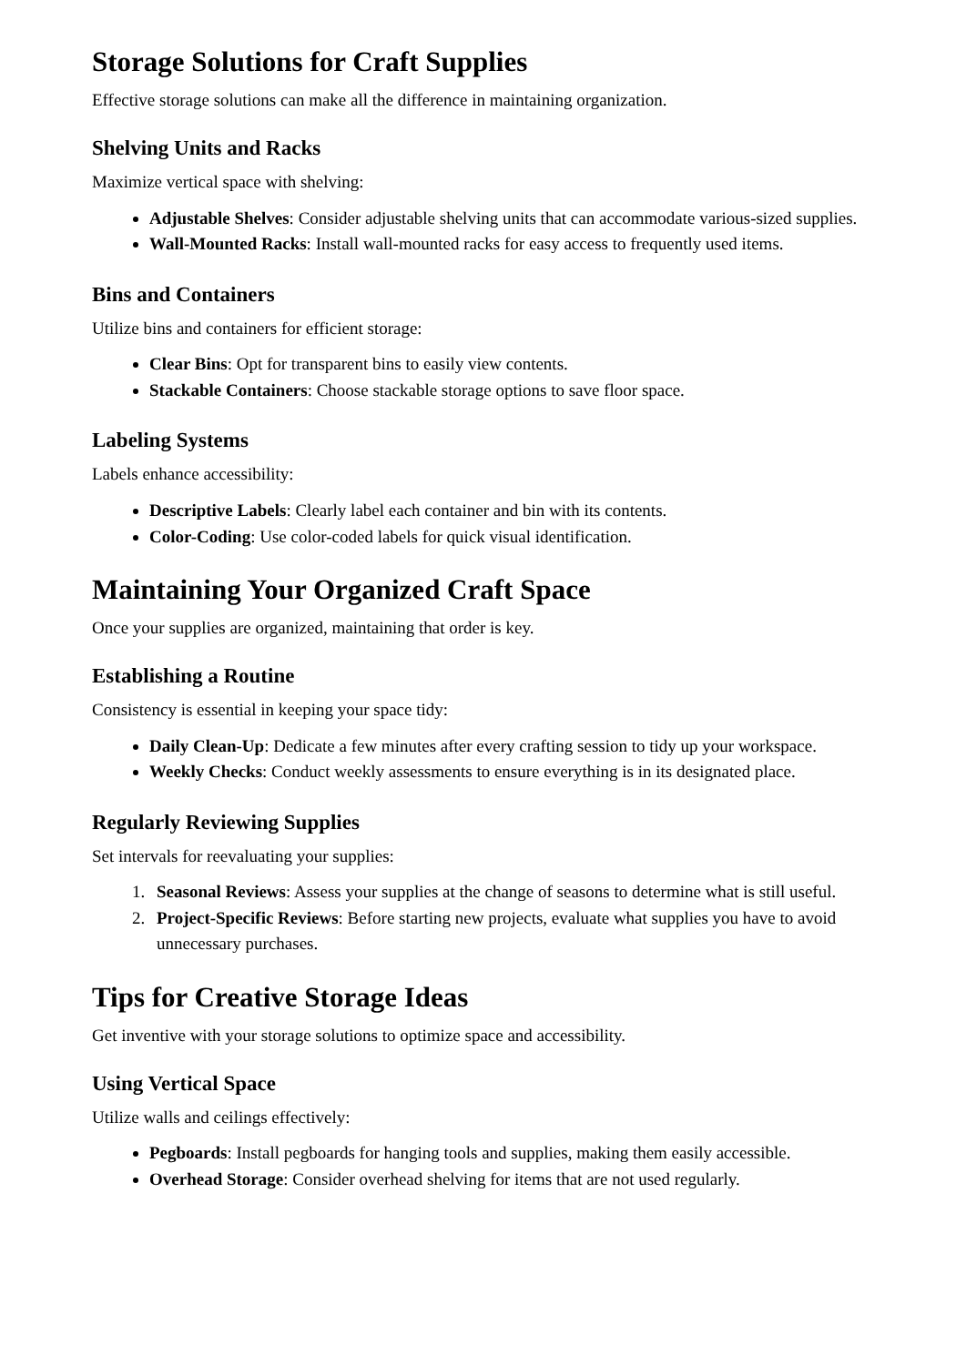Storage Solutions for Craft Supplies
Effective storage solutions can make all the difference in maintaining organization.
Shelving Units and Racks
Maximize vertical space with shelving:
Adjustable Shelves: Consider adjustable shelving units that can accommodate various-sized supplies.
Wall-Mounted Racks: Install wall-mounted racks for easy access to frequently used items.
Bins and Containers
Utilize bins and containers for efficient storage:
Clear Bins: Opt for transparent bins to easily view contents.
Stackable Containers: Choose stackable storage options to save floor space.
Labeling Systems
Labels enhance accessibility:
Descriptive Labels: Clearly label each container and bin with its contents.
Color-Coding: Use color-coded labels for quick visual identification.
Maintaining Your Organized Craft Space
Once your supplies are organized, maintaining that order is key.
Establishing a Routine
Consistency is essential in keeping your space tidy:
Daily Clean-Up: Dedicate a few minutes after every crafting session to tidy up your workspace.
Weekly Checks: Conduct weekly assessments to ensure everything is in its designated place.
Regularly Reviewing Supplies
Set intervals for reevaluating your supplies:
1. Seasonal Reviews: Assess your supplies at the change of seasons to determine what is still useful.
2. Project-Specific Reviews: Before starting new projects, evaluate what supplies you have to avoid unnecessary purchases.
Tips for Creative Storage Ideas
Get inventive with your storage solutions to optimize space and accessibility.
Using Vertical Space
Utilize walls and ceilings effectively:
Pegboards: Install pegboards for hanging tools and supplies, making them easily accessible.
Overhead Storage: Consider overhead shelving for items that are not used regularly.